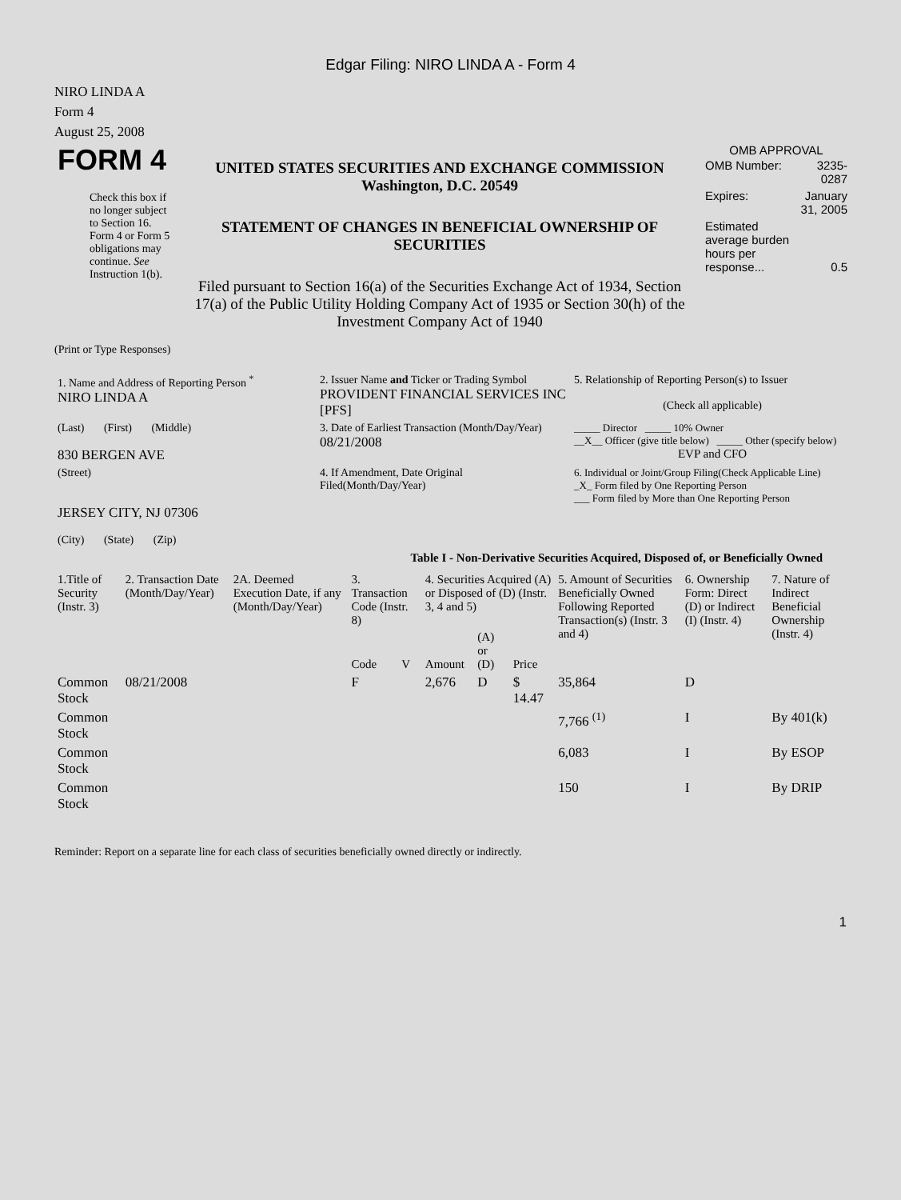Edgar Filing: NIRO LINDA A - Form 4
NIRO LINDA A
Form 4
August 25, 2008
| FORM 4 Check this box if no longer subject to Section 16. Form 4 or Form 5 obligations may continue. See Instruction 1(b). | UNITED STATES SECURITIES AND EXCHANGE COMMISSION Washington, D.C. 20549 STATEMENT OF CHANGES IN BENEFICIAL OWNERSHIP OF SECURITIES Filed pursuant to Section 16(a) of the Securities Exchange Act of 1934, Section 17(a) of the Public Utility Holding Company Act of 1935 or Section 30(h) of the Investment Company Act of 1940 | OMB APPROVAL / OMB Number: / 3235-0287 / / Expires: / January 31, 2005 / / Estimated average burden hours per response... / 0.5 / |
(Print or Type Responses)
| 1. Name and Address of Reporting Person <sup>*</sup> NIRO LINDA A | 2. Issuer Name and Ticker or Trading Symbol PROVIDENT FINANCIAL SERVICES INC [PFS] | 5. Relationship of Reporting Person(s) to Issuer (Check all applicable) |
| (Last) (First) (Middle) 830 BERGEN AVE | 3. Date of Earliest Transaction (Month/Day/Year) 08/21/2008 | _____ Director _____ 10% Owner __X__ Officer (give title below) _____ Other (specify below) EVP and CFO |
| (Street) JERSEY CITY, NJ 07306 (City) (State) (Zip) | 4. If Amendment, Date Original Filed(Month/Day/Year) | 6. Individual or Joint/Group Filing(Check Applicable Line) _X_ Form filed by One Reporting Person ___ Form filed by More than One Reporting Person |
Table I - Non-Derivative Securities Acquired, Disposed of, or Beneficially Owned
| 1.Title of Security (Instr. 3) | 2. Transaction Date (Month/Day/Year) | 2A. Deemed Execution Date, if any (Month/Day/Year) | 3. Transaction Code (Instr. 8) | | 4. Securities Acquired (A) or Disposed of (D) (Instr. 3, 4 and 5) | | | 5. Amount of Securities Beneficially Owned Following Reported Transaction(s) (Instr. 3 and 4) | 6. Ownership Form: Direct (D) or Indirect (I) (Instr. 4) | 7. Nature of Indirect Beneficial Ownership (Instr. 4) |
| --- | --- | --- | --- | --- | --- | --- | --- | --- | --- | --- |
| | | | Code | V | Amount | (A) or (D) | Price | | | |
| Common Stock | 08/21/2008 | | F | | 2,676 | D | $ 14.47 | 35,864 | D | |
| Common Stock | | | | | | | | 7,766 <sup>(1)</sup> | I | By 401(k) |
| Common Stock | | | | | | | | 6,083 | I | By ESOP |
| Common Stock | | | | | | | | 150 | I | By DRIP |
Reminder: Report on a separate line for each class of securities beneficially owned directly or indirectly.
1